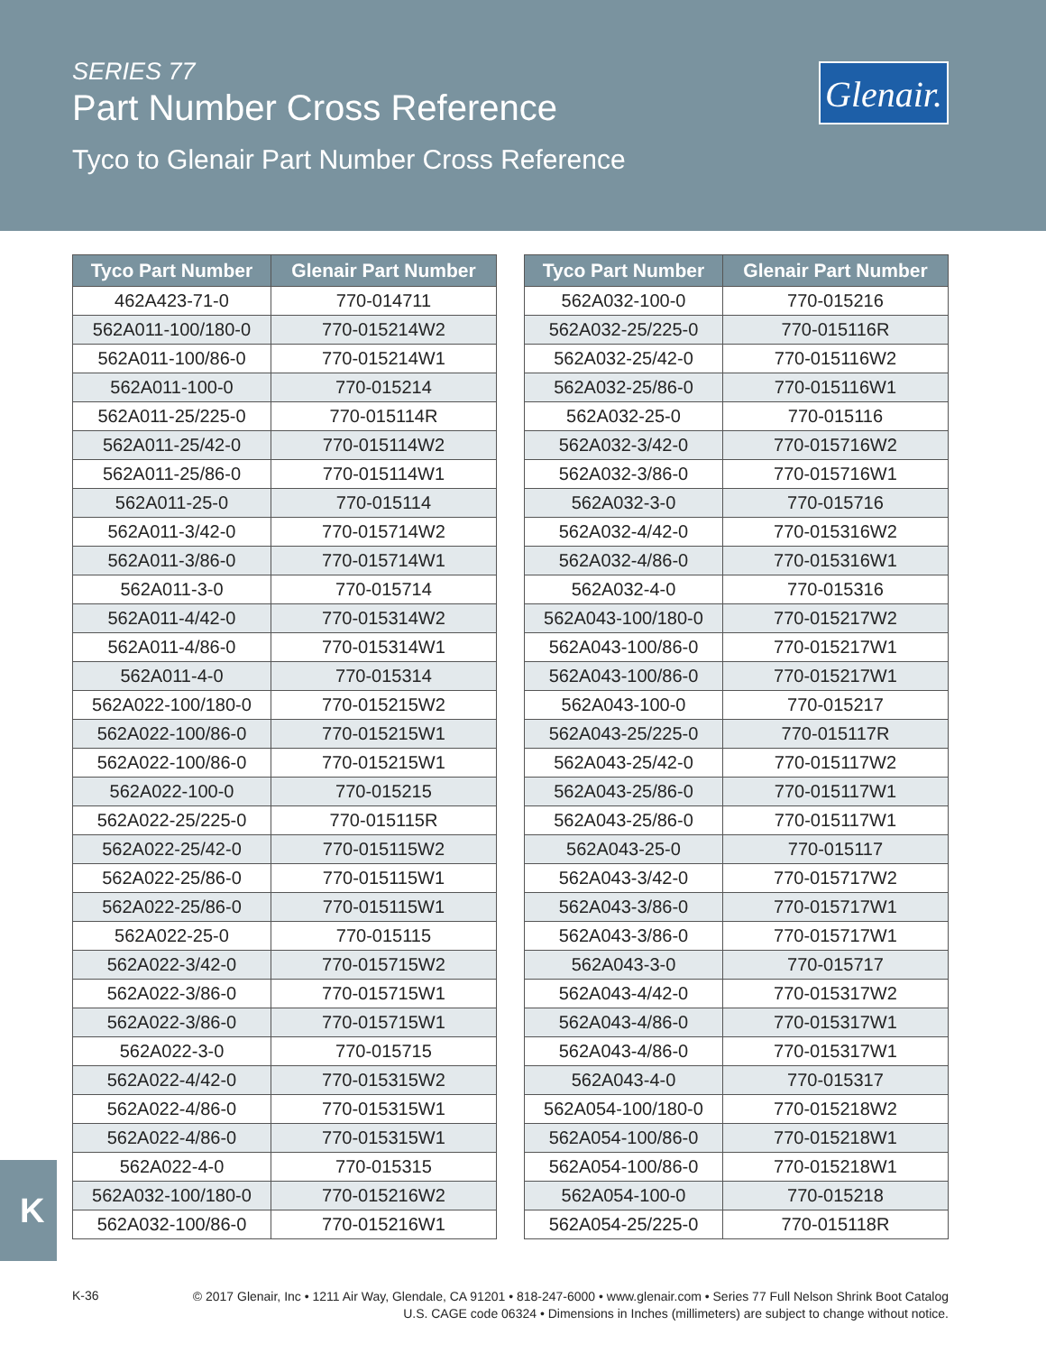SERIES 77
Part Number Cross Reference
Tyco to Glenair Part Number Cross Reference
Glenair.
| Tyco Part Number | Glenair Part Number |
| --- | --- |
| 462A423-71-0 | 770-014711 |
| 562A011-100/180-0 | 770-015214W2 |
| 562A011-100/86-0 | 770-015214W1 |
| 562A011-100-0 | 770-015214 |
| 562A011-25/225-0 | 770-015114R |
| 562A011-25/42-0 | 770-015114W2 |
| 562A011-25/86-0 | 770-015114W1 |
| 562A011-25-0 | 770-015114 |
| 562A011-3/42-0 | 770-015714W2 |
| 562A011-3/86-0 | 770-015714W1 |
| 562A011-3-0 | 770-015714 |
| 562A011-4/42-0 | 770-015314W2 |
| 562A011-4/86-0 | 770-015314W1 |
| 562A011-4-0 | 770-015314 |
| 562A022-100/180-0 | 770-015215W2 |
| 562A022-100/86-0 | 770-015215W1 |
| 562A022-100/86-0 | 770-015215W1 |
| 562A022-100-0 | 770-015215 |
| 562A022-25/225-0 | 770-015115R |
| 562A022-25/42-0 | 770-015115W2 |
| 562A022-25/86-0 | 770-015115W1 |
| 562A022-25/86-0 | 770-015115W1 |
| 562A022-25-0 | 770-015115 |
| 562A022-3/42-0 | 770-015715W2 |
| 562A022-3/86-0 | 770-015715W1 |
| 562A022-3/86-0 | 770-015715W1 |
| 562A022-3-0 | 770-015715 |
| 562A022-4/42-0 | 770-015315W2 |
| 562A022-4/86-0 | 770-015315W1 |
| 562A022-4/86-0 | 770-015315W1 |
| 562A022-4-0 | 770-015315 |
| 562A032-100/180-0 | 770-015216W2 |
| 562A032-100/86-0 | 770-015216W1 |
| Tyco Part Number | Glenair Part Number |
| --- | --- |
| 562A032-100-0 | 770-015216 |
| 562A032-25/225-0 | 770-015116R |
| 562A032-25/42-0 | 770-015116W2 |
| 562A032-25/86-0 | 770-015116W1 |
| 562A032-25-0 | 770-015116 |
| 562A032-3/42-0 | 770-015716W2 |
| 562A032-3/86-0 | 770-015716W1 |
| 562A032-3-0 | 770-015716 |
| 562A032-4/42-0 | 770-015316W2 |
| 562A032-4/86-0 | 770-015316W1 |
| 562A032-4-0 | 770-015316 |
| 562A043-100/180-0 | 770-015217W2 |
| 562A043-100/86-0 | 770-015217W1 |
| 562A043-100/86-0 | 770-015217W1 |
| 562A043-100-0 | 770-015217 |
| 562A043-25/225-0 | 770-015117R |
| 562A043-25/42-0 | 770-015117W2 |
| 562A043-25/86-0 | 770-015117W1 |
| 562A043-25/86-0 | 770-015117W1 |
| 562A043-25-0 | 770-015117 |
| 562A043-3/42-0 | 770-015717W2 |
| 562A043-3/86-0 | 770-015717W1 |
| 562A043-3/86-0 | 770-015717W1 |
| 562A043-3-0 | 770-015717 |
| 562A043-4/42-0 | 770-015317W2 |
| 562A043-4/86-0 | 770-015317W1 |
| 562A043-4/86-0 | 770-015317W1 |
| 562A043-4-0 | 770-015317 |
| 562A054-100/180-0 | 770-015218W2 |
| 562A054-100/86-0 | 770-015218W1 |
| 562A054-100/86-0 | 770-015218W1 |
| 562A054-100-0 | 770-015218 |
| 562A054-25/225-0 | 770-015118R |
K
K-36
© 2017 Glenair, Inc • 1211 Air Way, Glendale, CA 91201 • 818-247-6000 • www.glenair.com • Series 77 Full Nelson Shrink Boot Catalog
U.S. CAGE code 06324 • Dimensions in Inches (millimeters) are subject to change without notice.